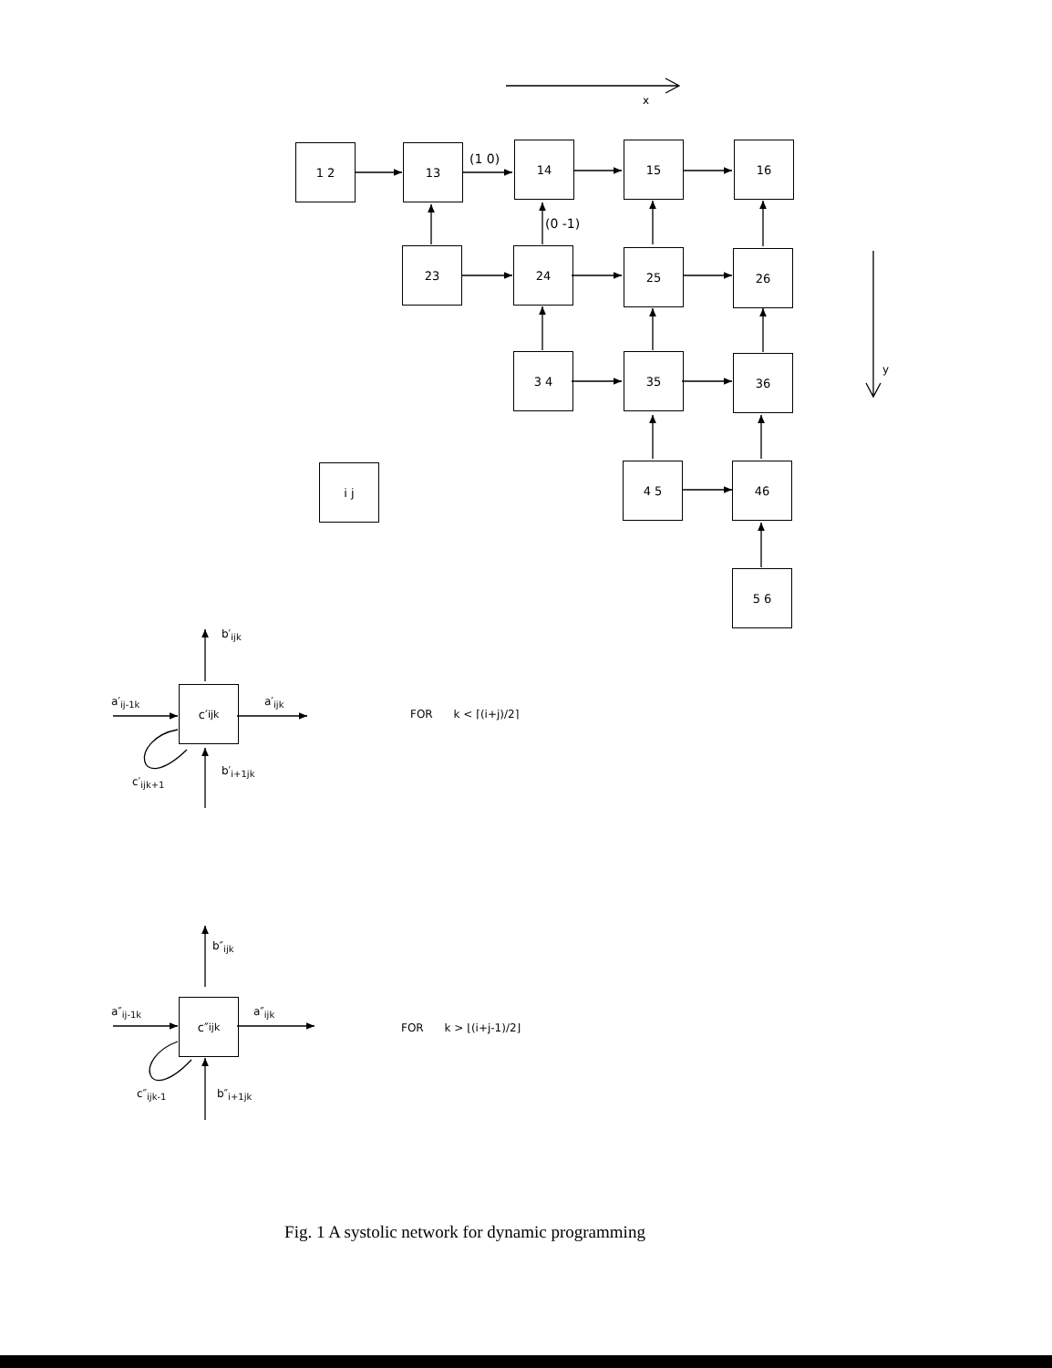x
y
1 2 13 14 15 16
23 24 25 26
3 4 35 36
4 5 46
5 6
i j
(1 0)
(0 -1)
c′<sub>ijk</sub>
b′<sub>ijk</sub>
a′<sub>ij-1k</sub> a′<sub>ijk</sub>
c′<sub>ijk+1</sub>
b′<sub>i+1jk</sub>
FOR k < ⌈(i+j)/2⌉
c″<sub>ijk</sub>
b″<sub>ijk</sub>
a″<sub>ij-1k</sub> a″<sub>ijk</sub>
c″<sub>ijk-1</sub> b″<sub>i+1jk</sub>
FOR k > ⌊(i+j-1)/2⌋
Fig. 1 A systolic network for dynamic programming